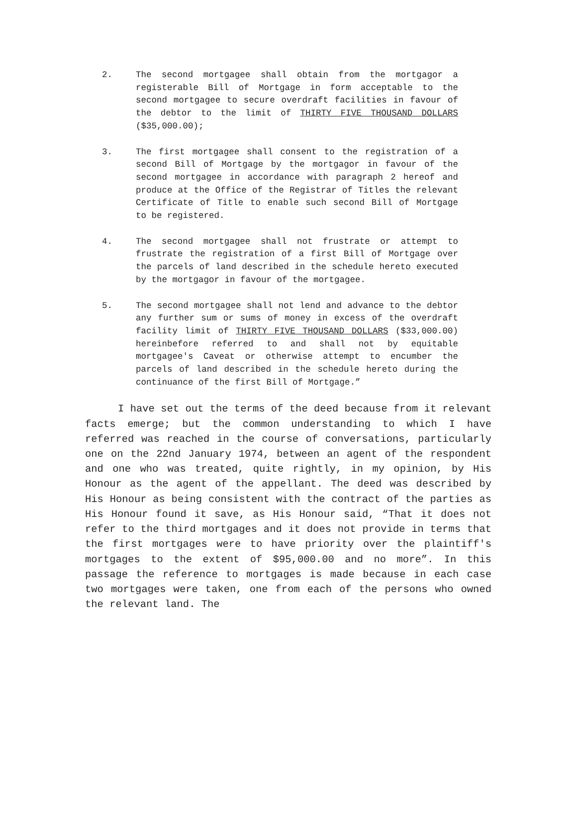2. The second mortgagee shall obtain from the mortgagor a registerable Bill of Mortgage in form acceptable to the second mortgagee to secure overdraft facilities in favour of the debtor to the limit of THIRTY FIVE THOUSAND DOLLARS ($35,000.00);
3. The first mortgagee shall consent to the registration of a second Bill of Mortgage by the mortgagor in favour of the second mortgagee in accordance with paragraph 2 hereof and produce at the Office of the Registrar of Titles the relevant Certificate of Title to enable such second Bill of Mortgage to be registered.
4. The second mortgagee shall not frustrate or attempt to frustrate the registration of a first Bill of Mortgage over the parcels of land described in the schedule hereto executed by the mortgagor in favour of the mortgagee.
5. The second mortgagee shall not lend and advance to the debtor any further sum or sums of money in excess of the overdraft facility limit of THIRTY FIVE THOUSAND DOLLARS ($33,000.00) hereinbefore referred to and shall not by equitable mortgagee's Caveat or otherwise attempt to encumber the parcels of land described in the schedule hereto during the continuance of the first Bill of Mortgage.”
I have set out the terms of the deed because from it relevant facts emerge; but the common understanding to which I have referred was reached in the course of conversations, particularly one on the 22nd January 1974, between an agent of the respondent and one who was treated, quite rightly, in my opinion, by His Honour as the agent of the appellant. The deed was described by His Honour as being consistent with the contract of the parties as His Honour found it save, as His Honour said, “That it does not refer to the third mortgages and it does not provide in terms that the first mortgages were to have priority over the plaintiff's mortgages to the extent of $95,000.00 and no more”. In this passage the reference to mortgages is made because in each case two mortgages were taken, one from each of the persons who owned the relevant land. The